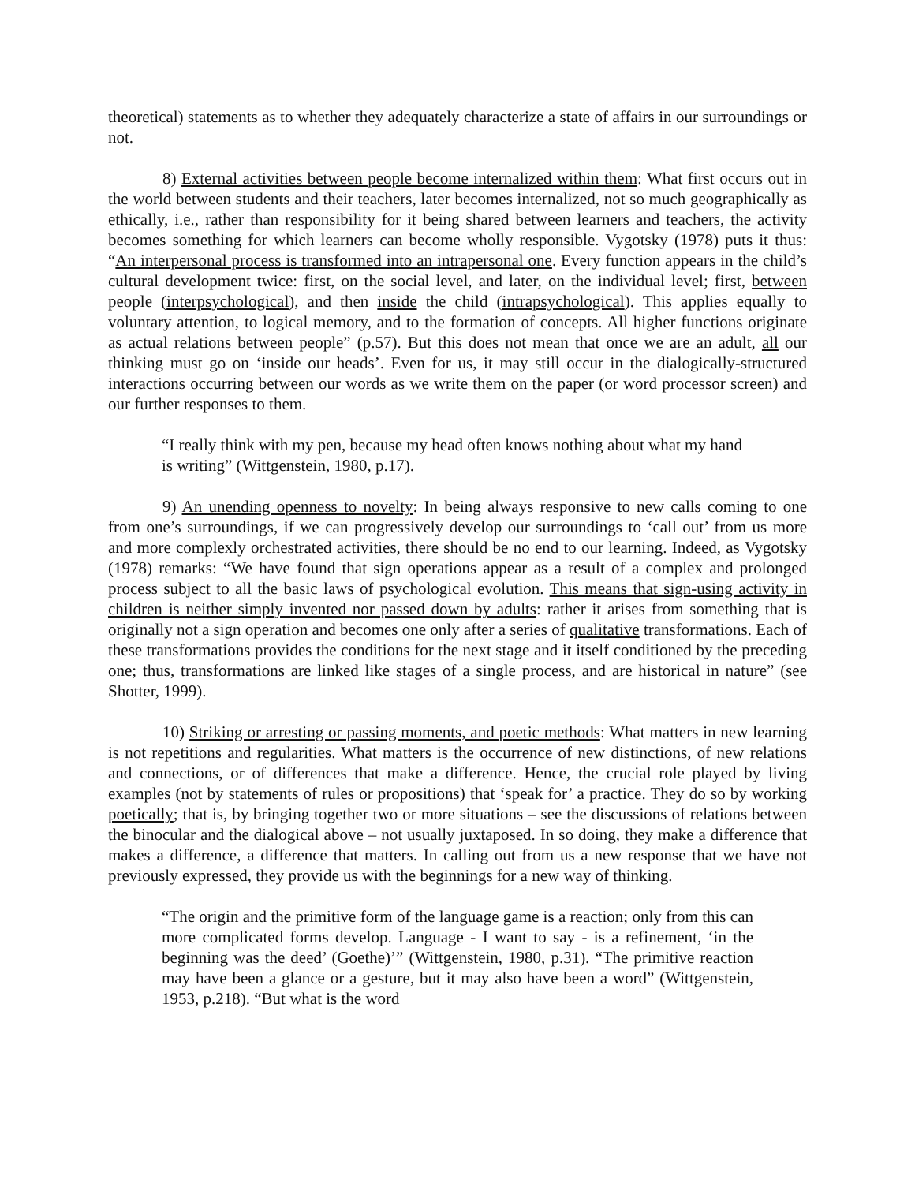theoretical) statements as to whether they adequately characterize a state of affairs in our surroundings or not.
8) External activities between people become internalized within them: What first occurs out in the world between students and their teachers, later becomes internalized, not so much geographically as ethically, i.e., rather than responsibility for it being shared between learners and teachers, the activity becomes something for which learners can become wholly responsible. Vygotsky (1978) puts it thus: “An interpersonal process is transformed into an intrapersonal one. Every function appears in the child’s cultural development twice: first, on the social level, and later, on the individual level; first, between people (interpsychological), and then inside the child (intrapsychological). This applies equally to voluntary attention, to logical memory, and to the formation of concepts. All higher functions originate as actual relations between people” (p.57). But this does not mean that once we are an adult, all our thinking must go on ‘inside our heads’. Even for us, it may still occur in the dialogically-structured interactions occurring between our words as we write them on the paper (or word processor screen) and our further responses to them.
“I really think with my pen, because my head often knows nothing about what my hand is writing” (Wittgenstein, 1980, p.17).
9) An unending openness to novelty: In being always responsive to new calls coming to one from one’s surroundings, if we can progressively develop our surroundings to ‘call out’ from us more and more complexly orchestrated activities, there should be no end to our learning. Indeed, as Vygotsky (1978) remarks: “We have found that sign operations appear as a result of a complex and prolonged process subject to all the basic laws of psychological evolution. This means that sign-using activity in children is neither simply invented nor passed down by adults: rather it arises from something that is originally not a sign operation and becomes one only after a series of qualitative transformations. Each of these transformations provides the conditions for the next stage and it itself conditioned by the preceding one; thus, transformations are linked like stages of a single process, and are historical in nature” (see Shotter, 1999).
10) Striking or arresting or passing moments, and poetic methods: What matters in new learning is not repetitions and regularities. What matters is the occurrence of new distinctions, of new relations and connections, or of differences that make a difference. Hence, the crucial role played by living examples (not by statements of rules or propositions) that ‘speak for’ a practice. They do so by working poetically; that is, by bringing together two or more situations – see the discussions of relations between the binocular and the dialogical above – not usually juxtaposed. In so doing, they make a difference that makes a difference, a difference that matters. In calling out from us a new response that we have not previously expressed, they provide us with the beginnings for a new way of thinking.
“The origin and the primitive form of the language game is a reaction; only from this can more complicated forms develop. Language - I want to say - is a refinement, ‘in the beginning was the deed’ (Goethe)’” (Wittgenstein, 1980, p.31). “The primitive reaction may have been a glance or a gesture, but it may also have been a word” (Wittgenstein, 1953, p.218). “But what is the word